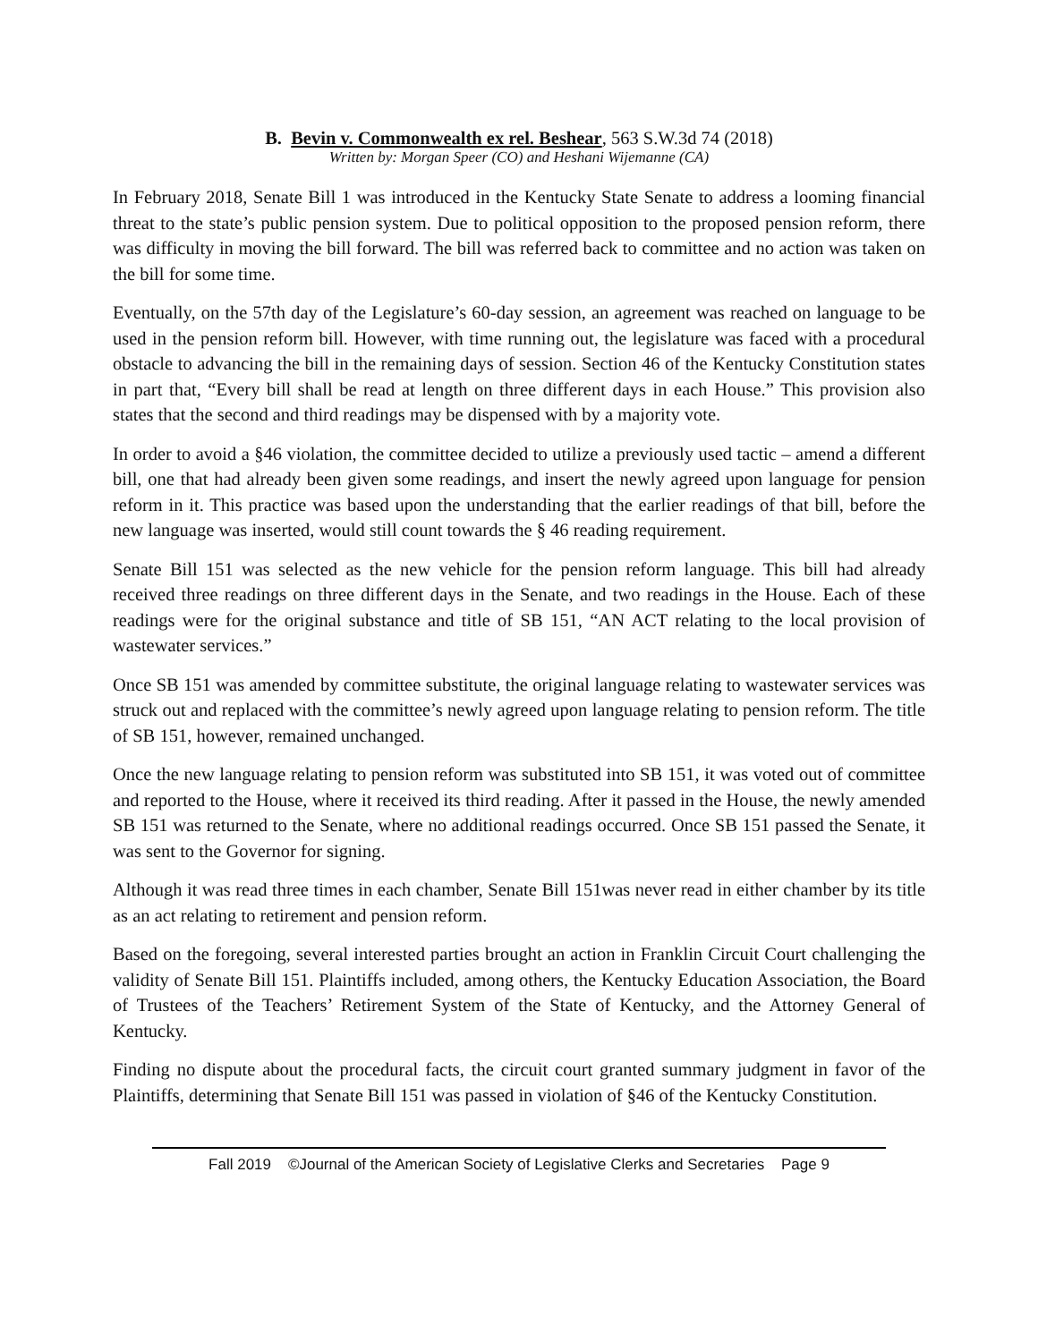B. Bevin v. Commonwealth ex rel. Beshear, 563 S.W.3d 74 (2018)
Written by: Morgan Speer (CO) and Heshani Wijemanne (CA)
In February 2018, Senate Bill 1 was introduced in the Kentucky State Senate to address a looming financial threat to the state’s public pension system. Due to political opposition to the proposed pension reform, there was difficulty in moving the bill forward. The bill was referred back to committee and no action was taken on the bill for some time.
Eventually, on the 57th day of the Legislature’s 60-day session, an agreement was reached on language to be used in the pension reform bill. However, with time running out, the legislature was faced with a procedural obstacle to advancing the bill in the remaining days of session. Section 46 of the Kentucky Constitution states in part that, “Every bill shall be read at length on three different days in each House.” This provision also states that the second and third readings may be dispensed with by a majority vote.
In order to avoid a §46 violation, the committee decided to utilize a previously used tactic – amend a different bill, one that had already been given some readings, and insert the newly agreed upon language for pension reform in it. This practice was based upon the understanding that the earlier readings of that bill, before the new language was inserted, would still count towards the § 46 reading requirement.
Senate Bill 151 was selected as the new vehicle for the pension reform language. This bill had already received three readings on three different days in the Senate, and two readings in the House. Each of these readings were for the original substance and title of SB 151, “AN ACT relating to the local provision of wastewater services.”
Once SB 151 was amended by committee substitute, the original language relating to wastewater services was struck out and replaced with the committee’s newly agreed upon language relating to pension reform. The title of SB 151, however, remained unchanged.
Once the new language relating to pension reform was substituted into SB 151, it was voted out of committee and reported to the House, where it received its third reading. After it passed in the House, the newly amended SB 151 was returned to the Senate, where no additional readings occurred. Once SB 151 passed the Senate, it was sent to the Governor for signing.
Although it was read three times in each chamber, Senate Bill 151was never read in either chamber by its title as an act relating to retirement and pension reform.
Based on the foregoing, several interested parties brought an action in Franklin Circuit Court challenging the validity of Senate Bill 151. Plaintiffs included, among others, the Kentucky Education Association, the Board of Trustees of the Teachers’ Retirement System of the State of Kentucky, and the Attorney General of Kentucky.
Finding no dispute about the procedural facts, the circuit court granted summary judgment in favor of the Plaintiffs, determining that Senate Bill 151 was passed in violation of §46 of the Kentucky Constitution.
Fall 2019 ©Journal of the American Society of Legislative Clerks and Secretaries Page 9